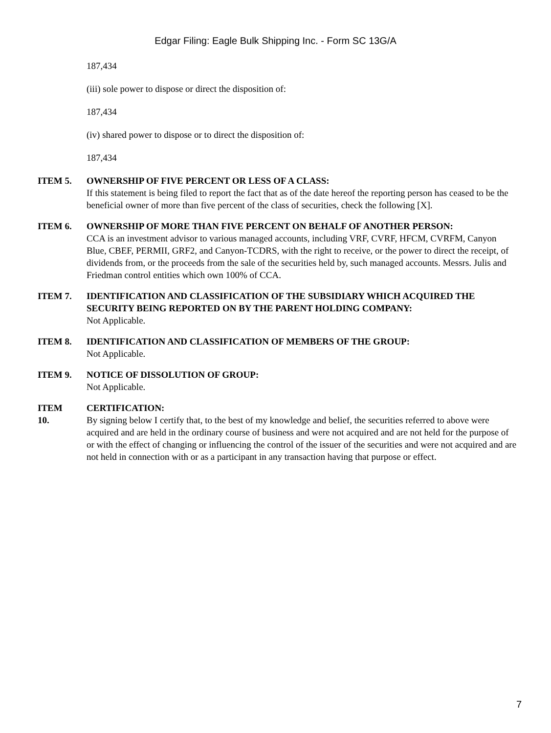Edgar Filing: Eagle Bulk Shipping Inc. - Form SC 13G/A
187,434
(iii) sole power to dispose or direct the disposition of:
187,434
(iv) shared power to dispose or to direct the disposition of:
187,434
ITEM 5. OWNERSHIP OF FIVE PERCENT OR LESS OF A CLASS:
If this statement is being filed to report the fact that as of the date hereof the reporting person has ceased to be the beneficial owner of more than five percent of the class of securities, check the following [X].
ITEM 6. OWNERSHIP OF MORE THAN FIVE PERCENT ON BEHALF OF ANOTHER PERSON:
CCA is an investment advisor to various managed accounts, including VRF, CVRF, HFCM, CVRFM, Canyon Blue, CBEF, PERMII, GRF2, and Canyon-TCDRS, with the right to receive, or the power to direct the receipt, of dividends from, or the proceeds from the sale of the securities held by, such managed accounts. Messrs. Julis and Friedman control entities which own 100% of CCA.
ITEM 7. IDENTIFICATION AND CLASSIFICATION OF THE SUBSIDIARY WHICH ACQUIRED THE SECURITY BEING REPORTED ON BY THE PARENT HOLDING COMPANY:
Not Applicable.
ITEM 8. IDENTIFICATION AND CLASSIFICATION OF MEMBERS OF THE GROUP:
Not Applicable.
ITEM 9. NOTICE OF DISSOLUTION OF GROUP:
Not Applicable.
ITEM
10.
CERTIFICATION:
By signing below I certify that, to the best of my knowledge and belief, the securities referred to above were acquired and are held in the ordinary course of business and were not acquired and are not held for the purpose of or with the effect of changing or influencing the control of the issuer of the securities and were not acquired and are not held in connection with or as a participant in any transaction having that purpose or effect.
7